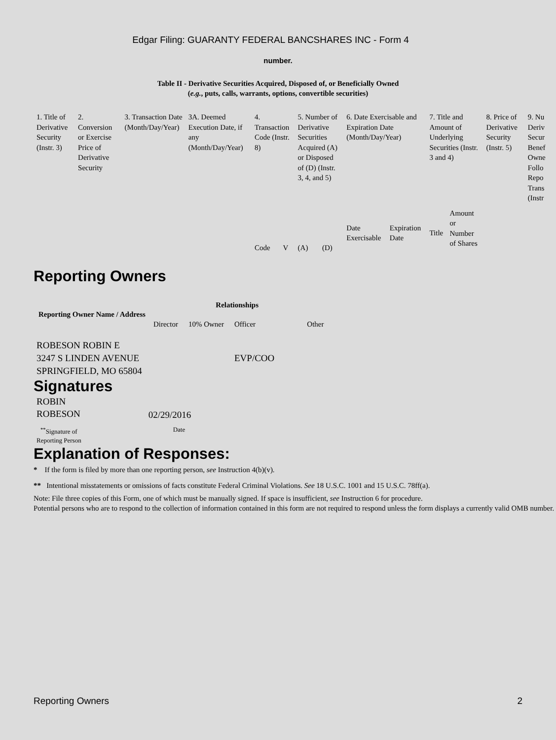Edgar Filing: GUARANTY FEDERAL BANCSHARES INC - Form 4
number.
Table II - Derivative Securities Acquired, Disposed of, or Beneficially Owned
(e.g., puts, calls, warrants, options, convertible securities)
| 1. Title of Derivative Security (Instr. 3) | 2. Conversion or Exercise Price of Derivative Security | 3. Transaction Date (Month/Day/Year) | 3A. Deemed Execution Date, if any (Month/Day/Year) | 4. Transaction Code (Instr. 8) | | 5. Number of Derivative Securities Acquired (A) or Disposed of (D) (Instr. 3, 4, and 5) | | 6. Date Exercisable and Expiration Date (Month/Day/Year) | | 7. Title and Amount of Underlying Securities (Instr. 3 and 4) | | 8. Price of Derivative Security (Instr. 5) | 9. Nu Deriv Secur Benef Owne Follo Repo Trans (Instr |
| | | | | Code | V | (A) | (D) | Date Exercisable | Expiration Date | Title | Amount or Number of Shares | | |
Reporting Owners
| Reporting Owner Name / Address | Relationships | | | |
| --- | --- | --- | --- | --- |
| | Director | 10% Owner | Officer | Other |
| ROBESON ROBIN E 3247 S LINDEN AVENUE SPRINGFIELD, MO 65804 | | | EVP/COO | |
Signatures
| ROBIN ROBESON | 02/29/2016 |
| <sup>**</sup> Signature of Reporting Person | Date |
Explanation of Responses:
* If the form is filed by more than one reporting person, see Instruction 4(b)(v).
** Intentional misstatements or omissions of facts constitute Federal Criminal Violations. See 18 U.S.C. 1001 and 15 U.S.C. 78ff(a).
Note: File three copies of this Form, one of which must be manually signed. If space is insufficient, see Instruction 6 for procedure.
Potential persons who are to respond to the collection of information contained in this form are not required to respond unless the form displays a currently valid OMB number.
Reporting Owners 2